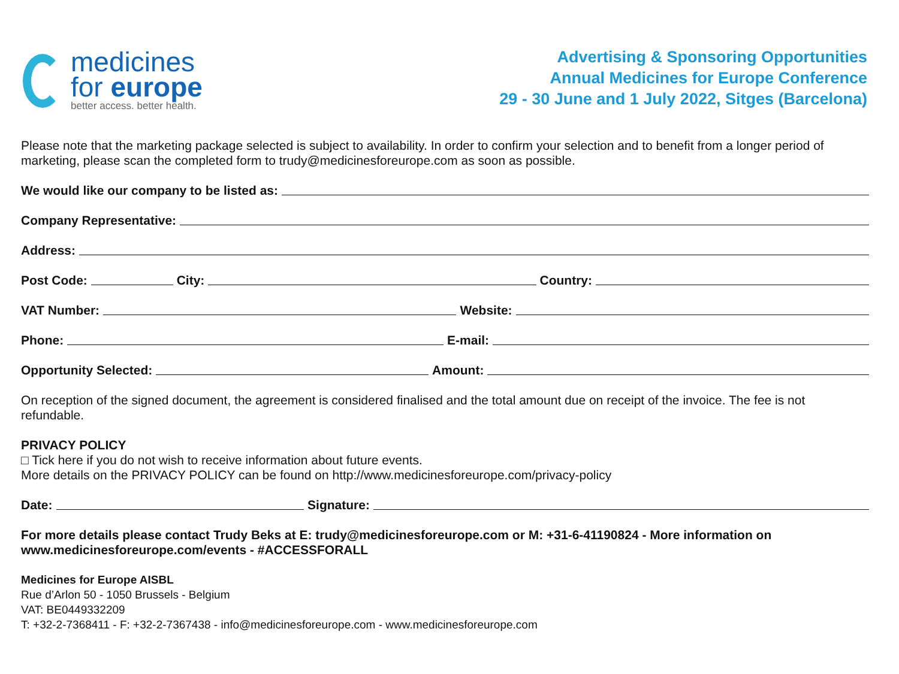medicines
for europe
better access. better health.
Advertising & Sponsoring Opportunities
Annual Medicines for Europe Conference
29 - 30 June and 1 July 2022, Sitges (Barcelona)
Please note that the marketing package selected is subject to availability. In order to confirm your selection and to benefit from a longer period of marketing, please scan the completed form to trudy@medicinesforeurope.com as soon as possible.
We would like our company to be listed as:
Company Representative:
Address:
Post Code: City: Country:
VAT Number: Website:
Phone: E-mail:
Opportunity Selected: Amount:
On reception of the signed document, the agreement is considered finalised and the total amount due on receipt of the invoice. The fee is not refundable.
PRIVACY POLICY
□ Tick here if you do not wish to receive information about future events.
More details on the PRIVACY POLICY can be found on http://www.medicinesforeurope.com/privacy-policy
Date: Signature:
For more details please contact Trudy Beks at E: trudy@medicinesforeurope.com or M: +31-6-41190824 - More information on www.medicinesforeurope.com/events - #ACCESSFORALL
Medicines for Europe AISBL
Rue d’Arlon 50 - 1050 Brussels - Belgium
VAT: BE0449332209
T: +32-2-7368411 - F: +32-2-7367438 - info@medicinesforeurope.com - www.medicinesforeurope.com